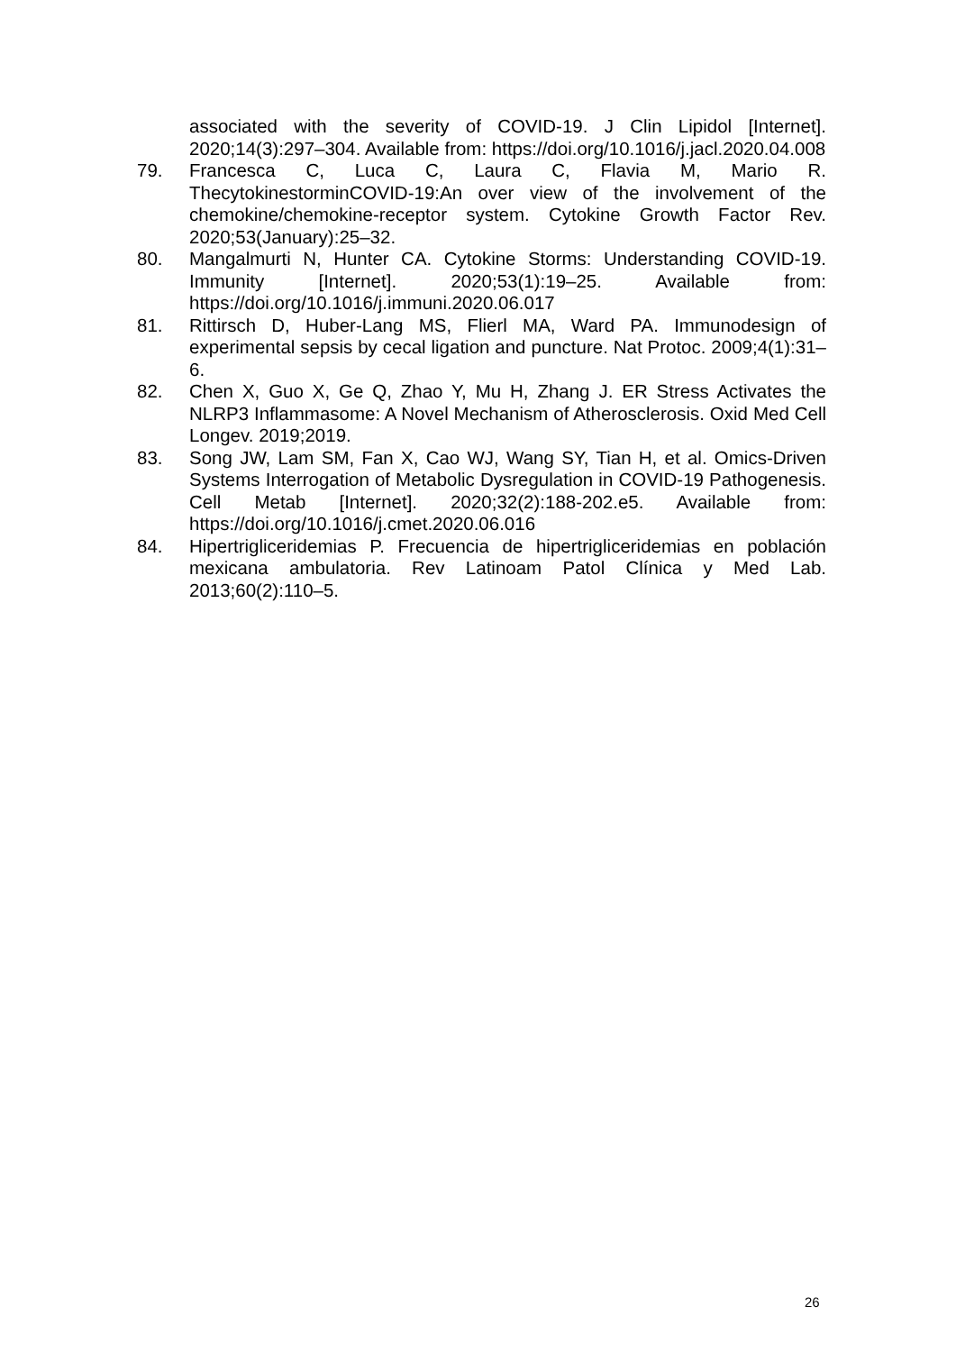associated with the severity of COVID-19. J Clin Lipidol [Internet]. 2020;14(3):297–304. Available from: https://doi.org/10.1016/j.jacl.2020.04.008
79. Francesca C, Luca C, Laura C, Flavia M, Mario R. ThecytokinestorminCOVID-19:An over view of the involvement of the chemokine/chemokine-receptor system. Cytokine Growth Factor Rev. 2020;53(January):25–32.
80. Mangalmurti N, Hunter CA. Cytokine Storms: Understanding COVID-19. Immunity [Internet]. 2020;53(1):19–25. Available from: https://doi.org/10.1016/j.immuni.2020.06.017
81. Rittirsch D, Huber-Lang MS, Flierl MA, Ward PA. Immunodesign of experimental sepsis by cecal ligation and puncture. Nat Protoc. 2009;4(1):31–6.
82. Chen X, Guo X, Ge Q, Zhao Y, Mu H, Zhang J. ER Stress Activates the NLRP3 Inflammasome: A Novel Mechanism of Atherosclerosis. Oxid Med Cell Longev. 2019;2019.
83. Song JW, Lam SM, Fan X, Cao WJ, Wang SY, Tian H, et al. Omics-Driven Systems Interrogation of Metabolic Dysregulation in COVID-19 Pathogenesis. Cell Metab [Internet]. 2020;32(2):188-202.e5. Available from: https://doi.org/10.1016/j.cmet.2020.06.016
84. Hipertrigliceridemias P. Frecuencia de hipertrigliceridemias en población mexicana ambulatoria. Rev Latinoam Patol Clínica y Med Lab. 2013;60(2):110–5.
26